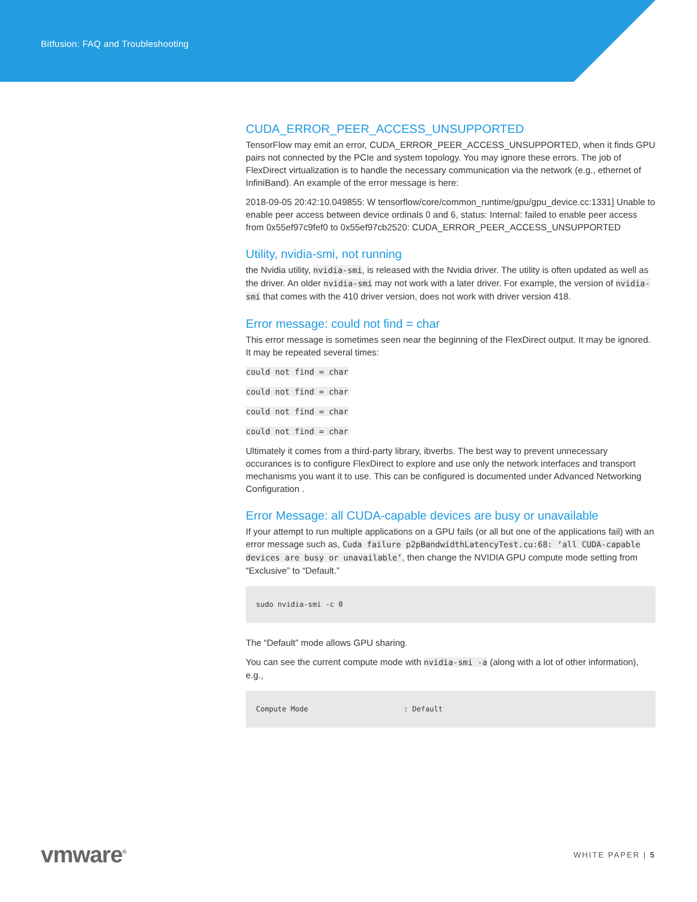Bitfusion: FAQ and Troubleshooting
CUDA_ERROR_PEER_ACCESS_UNSUPPORTED
TensorFlow may emit an error, CUDA_ERROR_PEER_ACCESS_UNSUPPORTED, when it finds GPU pairs not connected by the PCIe and system topology. You may ignore these errors. The job of FlexDirect virtualization is to handle the necessary communication via the network (e.g., ethernet of InfiniBand). An example of the error message is here:
2018-09-05 20:42:10.049855: W tensorflow/core/common_runtime/gpu/gpu_device.cc:1331] Unable to enable peer access between device ordinals 0 and 6, status: Internal: failed to enable peer access from 0x55ef97c9fef0 to 0x55ef97cb2520: CUDA_ERROR_PEER_ACCESS_UNSUPPORTED
Utility, nvidia-smi, not running
the Nvidia utility, nvidia-smi, is released with the Nvidia driver. The utility is often updated as well as the driver. An older nvidia-smi may not work with a later driver. For example, the version of nvidia-smi that comes with the 410 driver version, does not work with driver version 418.
Error message: could not find = char
This error message is sometimes seen near the beginning of the FlexDirect output. It may be ignored. It may be repeated several times:
could not find = char
could not find = char
could not find = char
could not find = char
Ultimately it comes from a third-party library, ibverbs. The best way to prevent unnecessary occurances is to configure FlexDirect to explore and use only the network interfaces and transport mechanisms you want it to use. This can be configured is documented under Advanced Networking Configuration .
Error Message: all CUDA-capable devices are busy or unavailable
If your attempt to run multiple applications on a GPU fails (or all but one of the applications fail) with an error message such as, Cuda failure p2pBandwidthLatencyTest.cu:68: ‘all CUDA-capable devices are busy or unavailable’, then change the NVIDIA GPU compute mode setting from “Exclusive” to “Default.”
sudo nvidia-smi -c 0
The “Default” mode allows GPU sharing.
You can see the current compute mode with nvidia-smi -a (along with a lot of other information), e.g.,
Compute Mode : Default
vmware<sup>®</sup> WHITE PAPER | 5